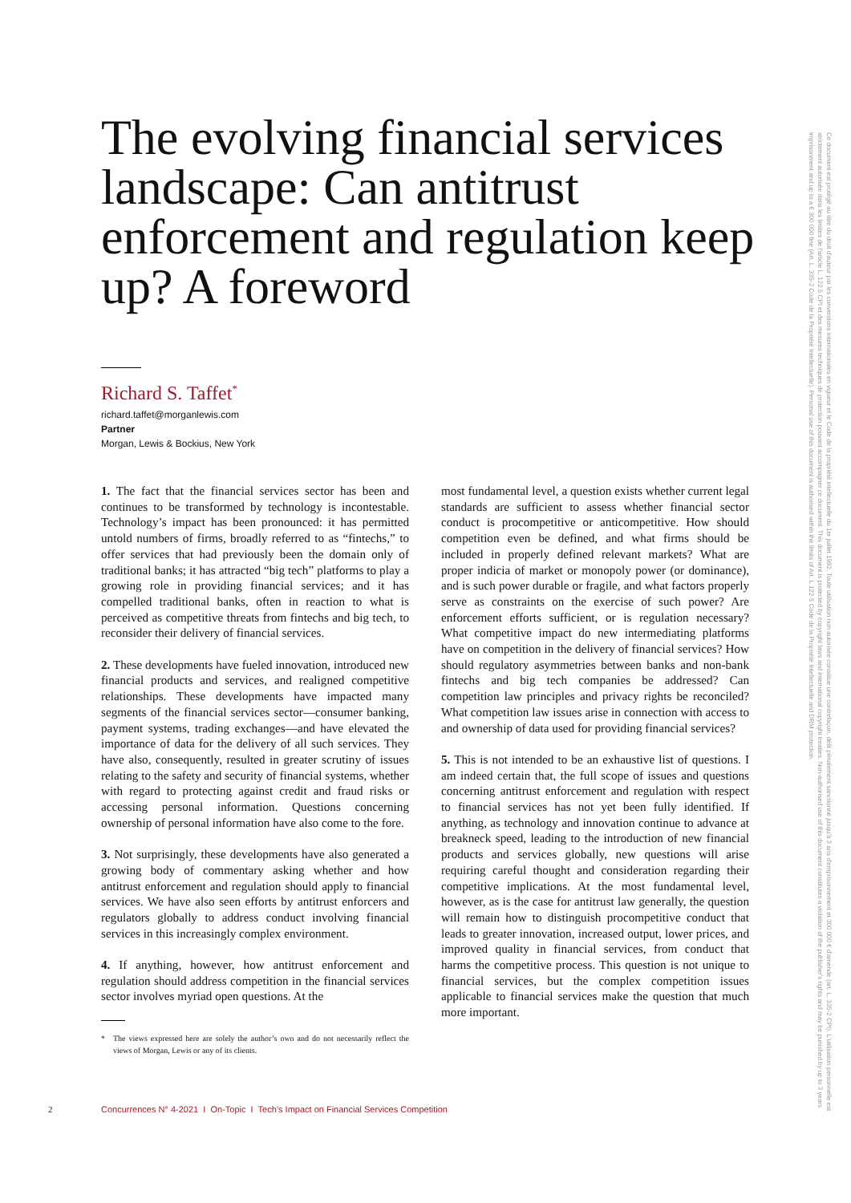The evolving financial services landscape: Can antitrust enforcement and regulation keep up? A foreword
Richard S. Taffet<sup>*</sup>
richard.taffet@morganlewis.com
Partner
Morgan, Lewis & Bockius, New York
1. The fact that the financial services sector has been and continues to be transformed by technology is incontestable. Technology’s impact has been pronounced: it has permitted untold numbers of firms, broadly referred to as “fintechs,” to offer services that had previously been the domain only of traditional banks; it has attracted “big tech” platforms to play a growing role in providing financial services; and it has compelled traditional banks, often in reaction to what is perceived as competitive threats from fintechs and big tech, to reconsider their delivery of financial services.
2. These developments have fueled innovation, introduced new financial products and services, and realigned competitive relationships. These developments have impacted many segments of the financial services sector—consumer banking, payment systems, trading exchanges—and have elevated the importance of data for the delivery of all such services. They have also, consequently, resulted in greater scrutiny of issues relating to the safety and security of financial systems, whether with regard to protecting against credit and fraud risks or accessing personal information. Questions concerning ownership of personal information have also come to the fore.
3. Not surprisingly, these developments have also generated a growing body of commentary asking whether and how antitrust enforcement and regulation should apply to financial services. We have also seen efforts by antitrust enforcers and regulators globally to address conduct involving financial services in this increasingly complex environment.
4. If anything, however, how antitrust enforcement and regulation should address competition in the financial services sector involves myriad open questions. At the
* The views expressed here are solely the author’s own and do not necessarily reflect the views of Morgan, Lewis or any of its clients.
most fundamental level, a question exists whether current legal standards are sufficient to assess whether financial sector conduct is procompetitive or anticompetitive. How should competition even be defined, and what firms should be included in properly defined relevant markets? What are proper indicia of market or monopoly power (or dominance), and is such power durable or fragile, and what factors properly serve as constraints on the exercise of such power? Are enforcement efforts sufficient, or is regulation necessary? What competitive impact do new intermediating platforms have on competition in the delivery of financial services? How should regulatory asymmetries between banks and non-bank fintechs and big tech companies be addressed? Can competition law principles and privacy rights be reconciled? What competition law issues arise in connection with access to and ownership of data used for providing financial services?
5. This is not intended to be an exhaustive list of questions. I am indeed certain that, the full scope of issues and questions concerning antitrust enforcement and regulation with respect to financial services has not yet been fully identified. If anything, as technology and innovation continue to advance at breakneck speed, leading to the introduction of new financial products and services globally, new questions will arise requiring careful thought and consideration regarding their competitive implications. At the most fundamental level, however, as is the case for antitrust law generally, the question will remain how to distinguish procompetitive conduct that leads to greater innovation, increased output, lower prices, and improved quality in financial services, from conduct that harms the competitive process. This question is not unique to financial services, but the complex competition issues applicable to financial services make the question that much more important.
2 Concurrences N° 4-2021 I On-Topic I Tech’s Impact on Financial Services Competition
Ce document est protégé au titre du droit d'auteur par les conventions internationales en vigueur et le Code de la propriété intellectuelle du 1er juillet 1992. Toute utilisation non autorisée constitue une contrefaçon, délit pénalement sanctionné jusqu'à 3 ans d'emprisonnement et 300 000 € d'amende (art. L. 335-2 CPI). L'utilisation personnelle est strictement autorisée dans les limites de l'article L. 122 5 CPI et des mesures techniques de protection pouvant accompagner ce document. This document is protected by copyright laws and international copyright treaties. Non-authorised use of this document constitutes a violation of the publisher's rights and may be punished by up to 3 years imprisonment and up to a € 300 000 fine (Art. L. 335-2 Code de la Propriété Intellectuelle). Personal use of this document is authorised within the limits of Art. L 122-5 Code de la Propriété Intellectuelle and DRM protection.